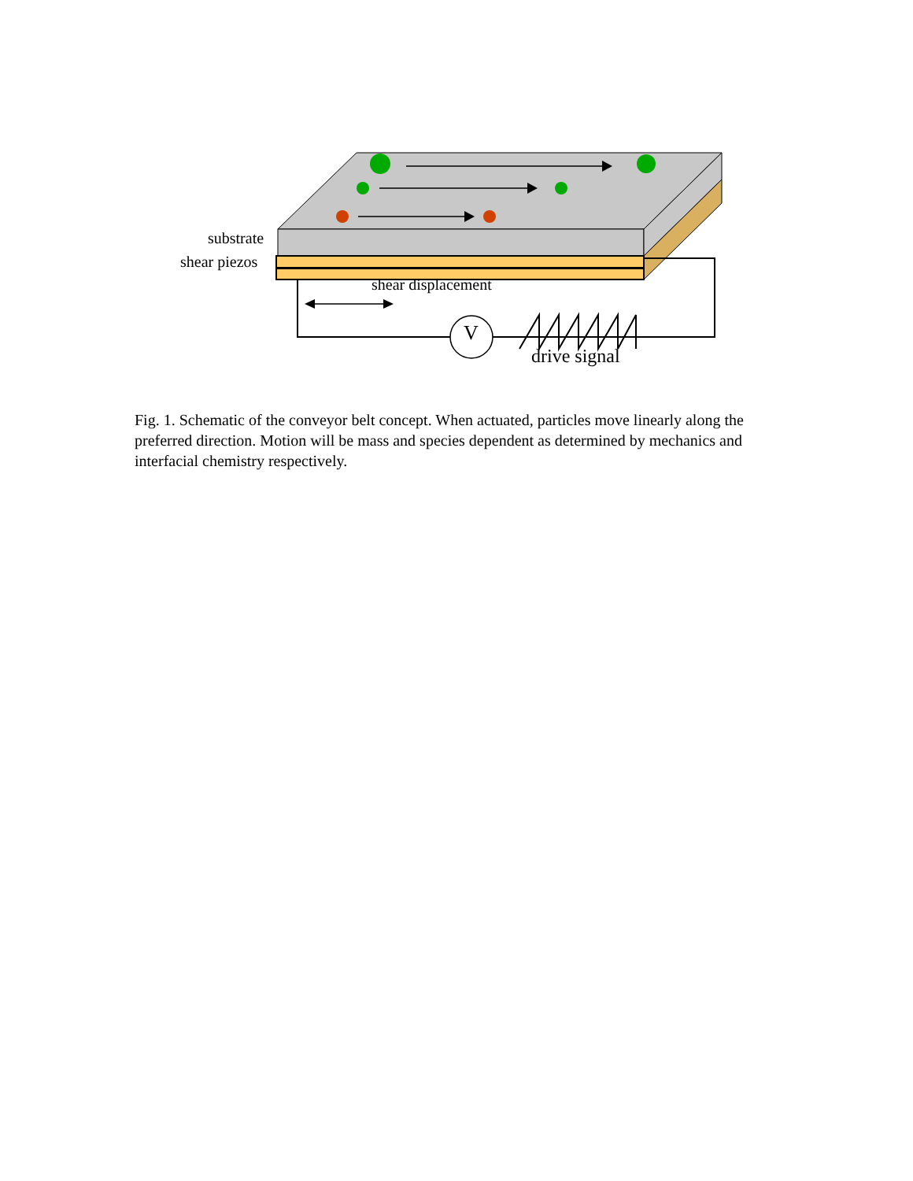substrate
shear piezos
shear displacement
V
drive signal
Fig. 1. Schematic of the conveyor belt concept. When actuated, particles move linearly along the preferred direction. Motion will be mass and species dependent as determined by mechanics and interfacial chemistry respectively.